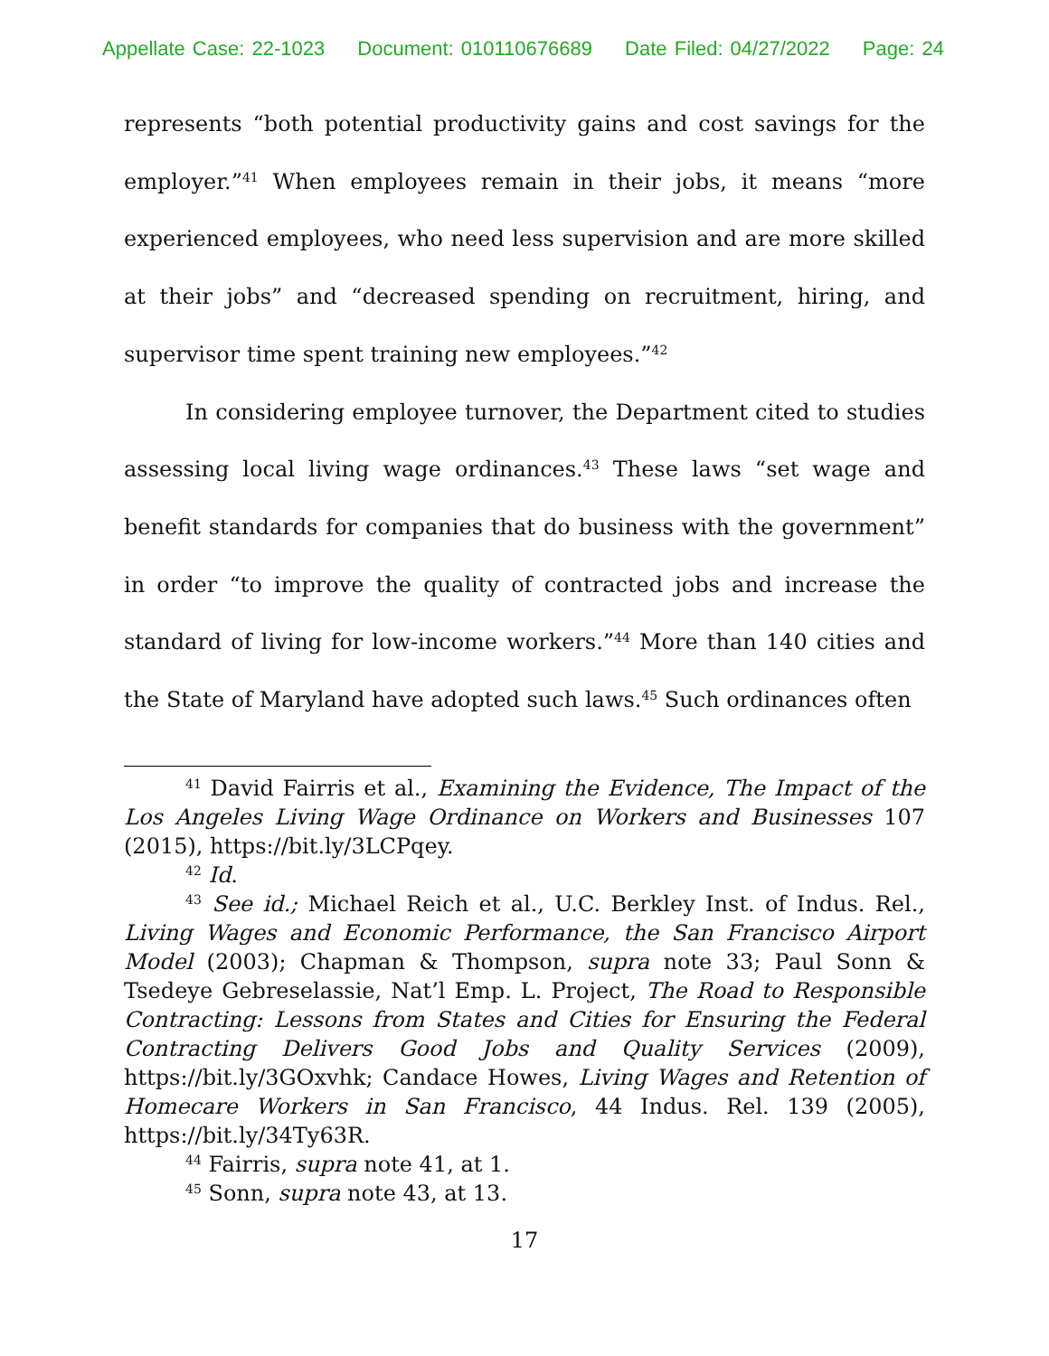Appellate Case: 22-1023 Document: 010110676689 Date Filed: 04/27/2022 Page: 24
represents “both potential productivity gains and cost savings for the employer.”<sup>41</sup> When employees remain in their jobs, it means “more experienced employees, who need less supervision and are more skilled at their jobs” and “decreased spending on recruitment, hiring, and supervisor time spent training new employees.”<sup>42</sup>
In considering employee turnover, the Department cited to studies assessing local living wage ordinances.<sup>43</sup> These laws “set wage and benefit standards for companies that do business with the government” in order “to improve the quality of contracted jobs and increase the standard of living for low-income workers.”<sup>44</sup> More than 140 cities and the State of Maryland have adopted such laws.<sup>45</sup> Such ordinances often
<sup>41</sup> David Fairris et al., Examining the Evidence, The Impact of the Los Angeles Living Wage Ordinance on Workers and Businesses 107 (2015), https://bit.ly/3LCPqey.
<sup>42</sup> Id.
<sup>43</sup> See id.; Michael Reich et al., U.C. Berkley Inst. of Indus. Rel., Living Wages and Economic Performance, the San Francisco Airport Model (2003); Chapman & Thompson, supra note 33; Paul Sonn & Tsedeye Gebreselassie, Nat’l Emp. L. Project, The Road to Responsible Contracting: Lessons from States and Cities for Ensuring the Federal Contracting Delivers Good Jobs and Quality Services (2009), https://bit.ly/3GOxvhk; Candace Howes, Living Wages and Retention of Homecare Workers in San Francisco, 44 Indus. Rel. 139 (2005), https://bit.ly/34Ty63R.
<sup>44</sup> Fairris, supra note 41, at 1.
<sup>45</sup> Sonn, supra note 43, at 13.
17